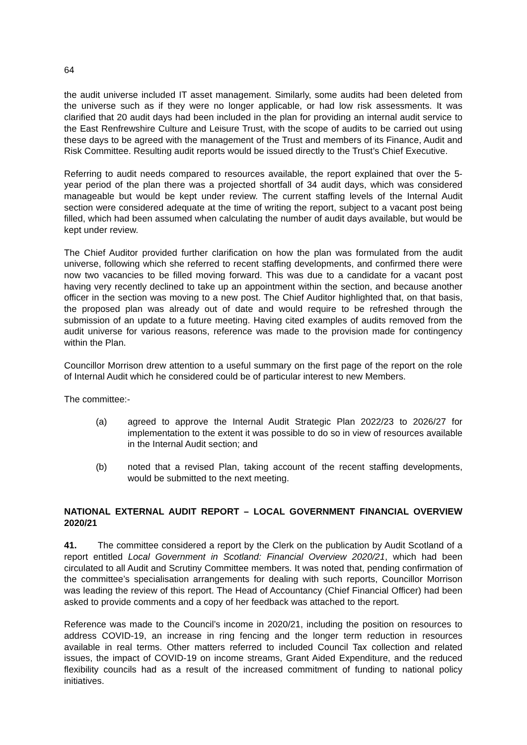64
the audit universe included IT asset management. Similarly, some audits had been deleted from the universe such as if they were no longer applicable, or had low risk assessments. It was clarified that 20 audit days had been included in the plan for providing an internal audit service to the East Renfrewshire Culture and Leisure Trust, with the scope of audits to be carried out using these days to be agreed with the management of the Trust and members of its Finance, Audit and Risk Committee. Resulting audit reports would be issued directly to the Trust’s Chief Executive.
Referring to audit needs compared to resources available, the report explained that over the 5-year period of the plan there was a projected shortfall of 34 audit days, which was considered manageable but would be kept under review. The current staffing levels of the Internal Audit section were considered adequate at the time of writing the report, subject to a vacant post being filled, which had been assumed when calculating the number of audit days available, but would be kept under review.
The Chief Auditor provided further clarification on how the plan was formulated from the audit universe, following which she referred to recent staffing developments, and confirmed there were now two vacancies to be filled moving forward. This was due to a candidate for a vacant post having very recently declined to take up an appointment within the section, and because another officer in the section was moving to a new post. The Chief Auditor highlighted that, on that basis, the proposed plan was already out of date and would require to be refreshed through the submission of an update to a future meeting. Having cited examples of audits removed from the audit universe for various reasons, reference was made to the provision made for contingency within the Plan.
Councillor Morrison drew attention to a useful summary on the first page of the report on the role of Internal Audit which he considered could be of particular interest to new Members.
The committee:-
(a) agreed to approve the Internal Audit Strategic Plan 2022/23 to 2026/27 for implementation to the extent it was possible to do so in view of resources available in the Internal Audit section; and
(b) noted that a revised Plan, taking account of the recent staffing developments, would be submitted to the next meeting.
NATIONAL EXTERNAL AUDIT REPORT – LOCAL GOVERNMENT FINANCIAL OVERVIEW 2020/21
41. The committee considered a report by the Clerk on the publication by Audit Scotland of a report entitled Local Government in Scotland: Financial Overview 2020/21, which had been circulated to all Audit and Scrutiny Committee members. It was noted that, pending confirmation of the committee’s specialisation arrangements for dealing with such reports, Councillor Morrison was leading the review of this report. The Head of Accountancy (Chief Financial Officer) had been asked to provide comments and a copy of her feedback was attached to the report.
Reference was made to the Council’s income in 2020/21, including the position on resources to address COVID-19, an increase in ring fencing and the longer term reduction in resources available in real terms. Other matters referred to included Council Tax collection and related issues, the impact of COVID-19 on income streams, Grant Aided Expenditure, and the reduced flexibility councils had as a result of the increased commitment of funding to national policy initiatives.